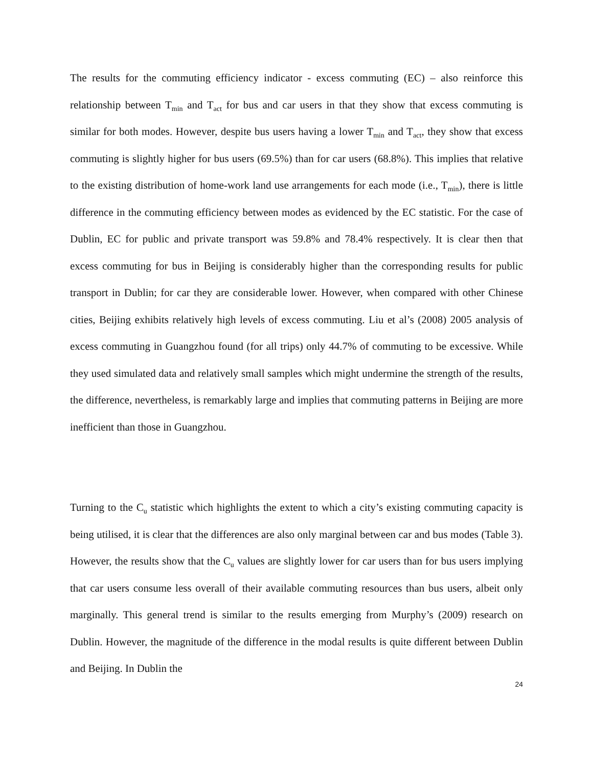The results for the commuting efficiency indicator - excess commuting (EC) – also reinforce this relationship between T<sub>min</sub> and T<sub>act</sub> for bus and car users in that they show that excess commuting is similar for both modes. However, despite bus users having a lower T<sub>min</sub> and T<sub>act</sub>, they show that excess commuting is slightly higher for bus users (69.5%) than for car users (68.8%). This implies that relative to the existing distribution of home-work land use arrangements for each mode (i.e., T<sub>min</sub>), there is little difference in the commuting efficiency between modes as evidenced by the EC statistic. For the case of Dublin, EC for public and private transport was 59.8% and 78.4% respectively. It is clear then that excess commuting for bus in Beijing is considerably higher than the corresponding results for public transport in Dublin; for car they are considerable lower. However, when compared with other Chinese cities, Beijing exhibits relatively high levels of excess commuting. Liu et al’s (2008) 2005 analysis of excess commuting in Guangzhou found (for all trips) only 44.7% of commuting to be excessive. While they used simulated data and relatively small samples which might undermine the strength of the results, the difference, nevertheless, is remarkably large and implies that commuting patterns in Beijing are more inefficient than those in Guangzhou.
Turning to the C<sub>u</sub> statistic which highlights the extent to which a city’s existing commuting capacity is being utilised, it is clear that the differences are also only marginal between car and bus modes (Table 3). However, the results show that the C<sub>u</sub> values are slightly lower for car users than for bus users implying that car users consume less overall of their available commuting resources than bus users, albeit only marginally. This general trend is similar to the results emerging from Murphy’s (2009) research on Dublin. However, the magnitude of the difference in the modal results is quite different between Dublin and Beijing. In Dublin the
24